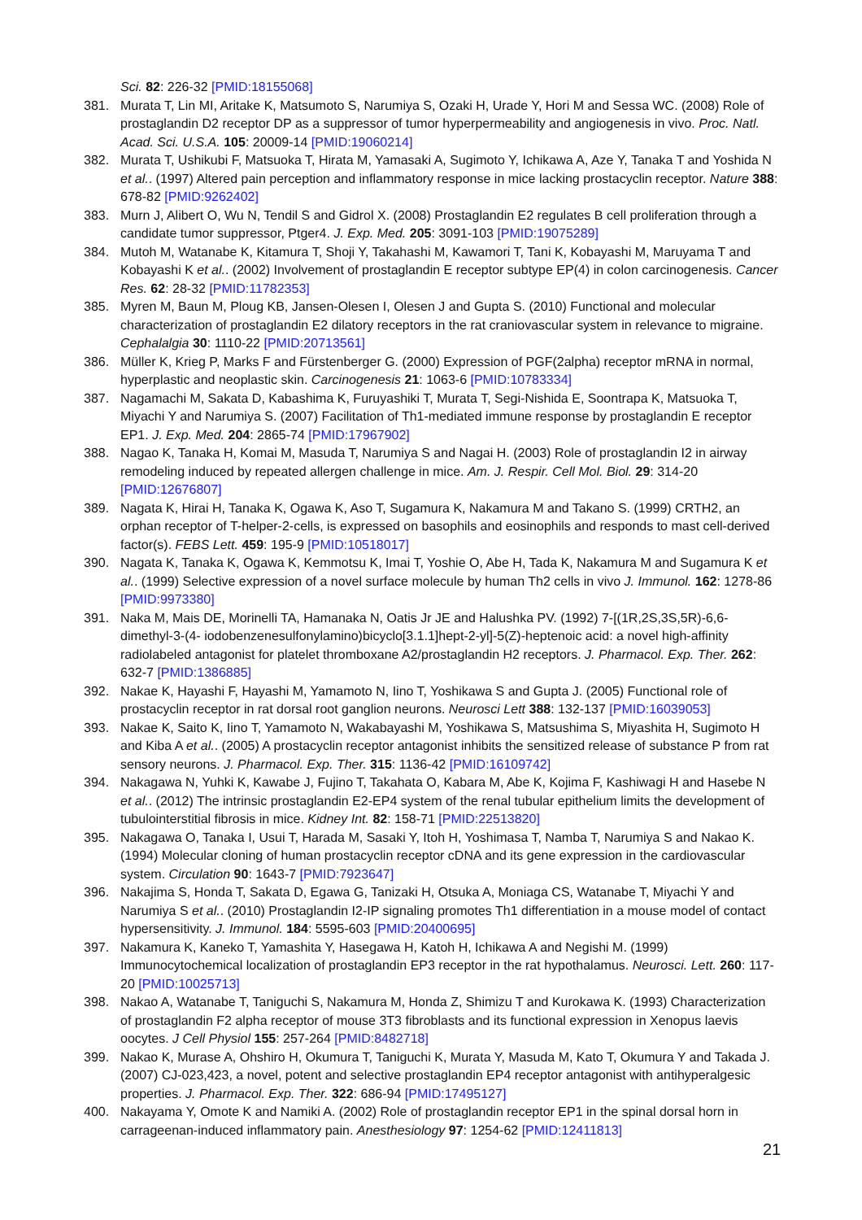Sci. 82: 226-32 [PMID:18155068]
381. Murata T, Lin MI, Aritake K, Matsumoto S, Narumiya S, Ozaki H, Urade Y, Hori M and Sessa WC. (2008) Role of prostaglandin D2 receptor DP as a suppressor of tumor hyperpermeability and angiogenesis in vivo. Proc. Natl. Acad. Sci. U.S.A. 105: 20009-14 [PMID:19060214]
382. Murata T, Ushikubi F, Matsuoka T, Hirata M, Yamasaki A, Sugimoto Y, Ichikawa A, Aze Y, Tanaka T and Yoshida N et al.. (1997) Altered pain perception and inflammatory response in mice lacking prostacyclin receptor. Nature 388: 678-82 [PMID:9262402]
383. Murn J, Alibert O, Wu N, Tendil S and Gidrol X. (2008) Prostaglandin E2 regulates B cell proliferation through a candidate tumor suppressor, Ptger4. J. Exp. Med. 205: 3091-103 [PMID:19075289]
384. Mutoh M, Watanabe K, Kitamura T, Shoji Y, Takahashi M, Kawamori T, Tani K, Kobayashi M, Maruyama T and Kobayashi K et al.. (2002) Involvement of prostaglandin E receptor subtype EP(4) in colon carcinogenesis. Cancer Res. 62: 28-32 [PMID:11782353]
385. Myren M, Baun M, Ploug KB, Jansen-Olesen I, Olesen J and Gupta S. (2010) Functional and molecular characterization of prostaglandin E2 dilatory receptors in the rat craniovascular system in relevance to migraine. Cephalalgia 30: 1110-22 [PMID:20713561]
386. Müller K, Krieg P, Marks F and Fürstenberger G. (2000) Expression of PGF(2alpha) receptor mRNA in normal, hyperplastic and neoplastic skin. Carcinogenesis 21: 1063-6 [PMID:10783334]
387. Nagamachi M, Sakata D, Kabashima K, Furuyashiki T, Murata T, Segi-Nishida E, Soontrapa K, Matsuoka T, Miyachi Y and Narumiya S. (2007) Facilitation of Th1-mediated immune response by prostaglandin E receptor EP1. J. Exp. Med. 204: 2865-74 [PMID:17967902]
388. Nagao K, Tanaka H, Komai M, Masuda T, Narumiya S and Nagai H. (2003) Role of prostaglandin I2 in airway remodeling induced by repeated allergen challenge in mice. Am. J. Respir. Cell Mol. Biol. 29: 314-20 [PMID:12676807]
389. Nagata K, Hirai H, Tanaka K, Ogawa K, Aso T, Sugamura K, Nakamura M and Takano S. (1999) CRTH2, an orphan receptor of T-helper-2-cells, is expressed on basophils and eosinophils and responds to mast cell-derived factor(s). FEBS Lett. 459: 195-9 [PMID:10518017]
390. Nagata K, Tanaka K, Ogawa K, Kemmotsu K, Imai T, Yoshie O, Abe H, Tada K, Nakamura M and Sugamura K et al.. (1999) Selective expression of a novel surface molecule by human Th2 cells in vivo J. Immunol. 162: 1278-86 [PMID:9973380]
391. Naka M, Mais DE, Morinelli TA, Hamanaka N, Oatis Jr JE and Halushka PV. (1992) 7-[(1R,2S,3S,5R)-6,6-dimethyl-3-(4- iodobenzenesulfonylamino)bicyclo[3.1.1]hept-2-yl]-5(Z)-heptenoic acid: a novel high-affinity radiolabeled antagonist for platelet thromboxane A2/prostaglandin H2 receptors. J. Pharmacol. Exp. Ther. 262: 632-7 [PMID:1386885]
392. Nakae K, Hayashi F, Hayashi M, Yamamoto N, Iino T, Yoshikawa S and Gupta J. (2005) Functional role of prostacyclin receptor in rat dorsal root ganglion neurons. Neurosci Lett 388: 132-137 [PMID:16039053]
393. Nakae K, Saito K, Iino T, Yamamoto N, Wakabayashi M, Yoshikawa S, Matsushima S, Miyashita H, Sugimoto H and Kiba A et al.. (2005) A prostacyclin receptor antagonist inhibits the sensitized release of substance P from rat sensory neurons. J. Pharmacol. Exp. Ther. 315: 1136-42 [PMID:16109742]
394. Nakagawa N, Yuhki K, Kawabe J, Fujino T, Takahata O, Kabara M, Abe K, Kojima F, Kashiwagi H and Hasebe N et al.. (2012) The intrinsic prostaglandin E2-EP4 system of the renal tubular epithelium limits the development of tubulointerstitial fibrosis in mice. Kidney Int. 82: 158-71 [PMID:22513820]
395. Nakagawa O, Tanaka I, Usui T, Harada M, Sasaki Y, Itoh H, Yoshimasa T, Namba T, Narumiya S and Nakao K. (1994) Molecular cloning of human prostacyclin receptor cDNA and its gene expression in the cardiovascular system. Circulation 90: 1643-7 [PMID:7923647]
396. Nakajima S, Honda T, Sakata D, Egawa G, Tanizaki H, Otsuka A, Moniaga CS, Watanabe T, Miyachi Y and Narumiya S et al.. (2010) Prostaglandin I2-IP signaling promotes Th1 differentiation in a mouse model of contact hypersensitivity. J. Immunol. 184: 5595-603 [PMID:20400695]
397. Nakamura K, Kaneko T, Yamashita Y, Hasegawa H, Katoh H, Ichikawa A and Negishi M. (1999) Immunocytochemical localization of prostaglandin EP3 receptor in the rat hypothalamus. Neurosci. Lett. 260: 117-20 [PMID:10025713]
398. Nakao A, Watanabe T, Taniguchi S, Nakamura M, Honda Z, Shimizu T and Kurokawa K. (1993) Characterization of prostaglandin F2 alpha receptor of mouse 3T3 fibroblasts and its functional expression in Xenopus laevis oocytes. J Cell Physiol 155: 257-264 [PMID:8482718]
399. Nakao K, Murase A, Ohshiro H, Okumura T, Taniguchi K, Murata Y, Masuda M, Kato T, Okumura Y and Takada J. (2007) CJ-023,423, a novel, potent and selective prostaglandin EP4 receptor antagonist with antihyperalgesic properties. J. Pharmacol. Exp. Ther. 322: 686-94 [PMID:17495127]
400. Nakayama Y, Omote K and Namiki A. (2002) Role of prostaglandin receptor EP1 in the spinal dorsal horn in carrageenan-induced inflammatory pain. Anesthesiology 97: 1254-62 [PMID:12411813]
21